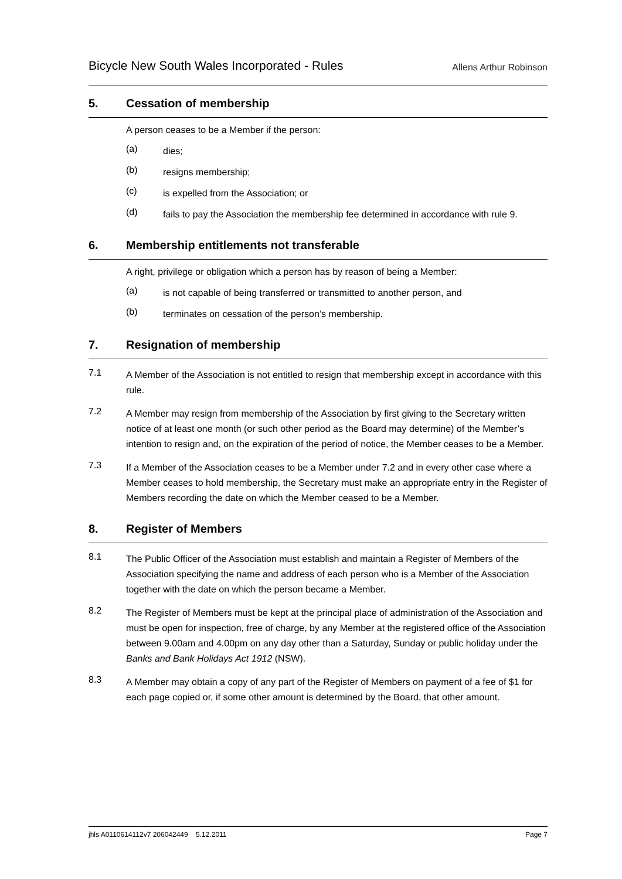Bicycle New South Wales Incorporated - Rules
Allens Arthur Robinson
5. Cessation of membership
A person ceases to be a Member if the person:
(a)
dies;
(b)
resigns membership;
(c)
is expelled from the Association; or
(d)
fails to pay the Association the membership fee determined in accordance with rule 9.
6. Membership entitlements not transferable
A right, privilege or obligation which a person has by reason of being a Member:
(a)
is not capable of being transferred or transmitted to another person, and
(b)
terminates on cessation of the person’s membership.
7. Resignation of membership
7.1
A Member of the Association is not entitled to resign that membership except in accordance with this rule.
7.2
A Member may resign from membership of the Association by first giving to the Secretary written notice of at least one month (or such other period as the Board may determine) of the Member’s intention to resign and, on the expiration of the period of notice, the Member ceases to be a Member.
7.3
If a Member of the Association ceases to be a Member under 7.2 and in every other case where a Member ceases to hold membership, the Secretary must make an appropriate entry in the Register of Members recording the date on which the Member ceased to be a Member.
8. Register of Members
8.1
The Public Officer of the Association must establish and maintain a Register of Members of the Association specifying the name and address of each person who is a Member of the Association together with the date on which the person became a Member.
8.2
The Register of Members must be kept at the principal place of administration of the Association and must be open for inspection, free of charge, by any Member at the registered office of the Association between 9.00am and 4.00pm on any day other than a Saturday, Sunday or public holiday under the Banks and Bank Holidays Act 1912 (NSW).
8.3
A Member may obtain a copy of any part of the Register of Members on payment of a fee of $1 for each page copied or, if some other amount is determined by the Board, that other amount.
jhls A0110614112v7 206042449 5.12.2011
Page 7